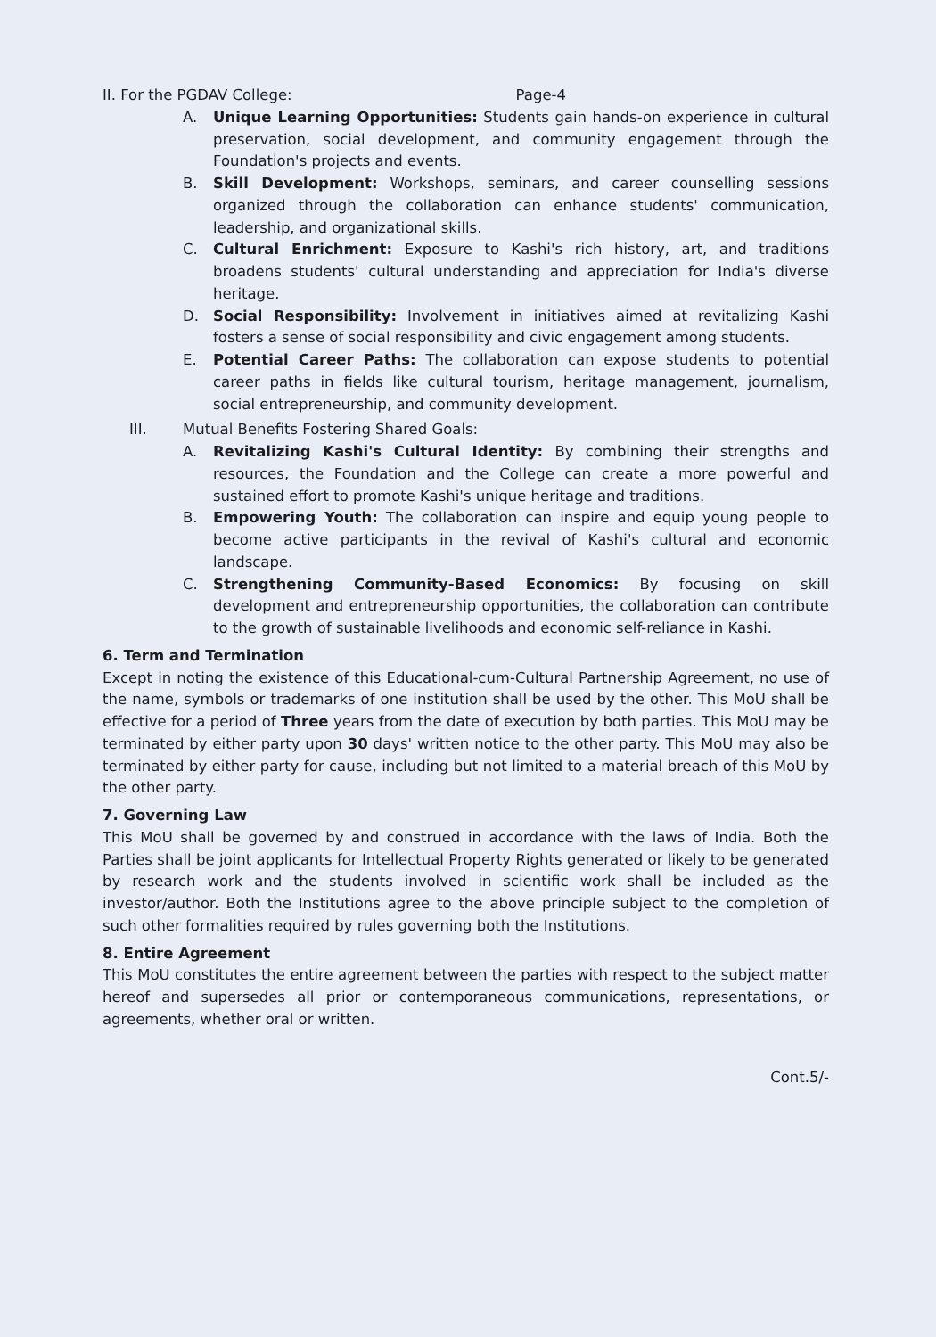II. For the PGDAV College: Page-4
A. Unique Learning Opportunities: Students gain hands-on experience in cultural preservation, social development, and community engagement through the Foundation's projects and events.
B. Skill Development: Workshops, seminars, and career counselling sessions organized through the collaboration can enhance students' communication, leadership, and organizational skills.
C. Cultural Enrichment: Exposure to Kashi's rich history, art, and traditions broadens students' cultural understanding and appreciation for India's diverse heritage.
D. Social Responsibility: Involvement in initiatives aimed at revitalizing Kashi fosters a sense of social responsibility and civic engagement among students.
E. Potential Career Paths: The collaboration can expose students to potential career paths in fields like cultural tourism, heritage management, journalism, social entrepreneurship, and community development.
III. Mutual Benefits Fostering Shared Goals:
A. Revitalizing Kashi's Cultural Identity: By combining their strengths and resources, the Foundation and the College can create a more powerful and sustained effort to promote Kashi's unique heritage and traditions.
B. Empowering Youth: The collaboration can inspire and equip young people to become active participants in the revival of Kashi's cultural and economic landscape.
C. Strengthening Community-Based Economics: By focusing on skill development and entrepreneurship opportunities, the collaboration can contribute to the growth of sustainable livelihoods and economic self-reliance in Kashi.
6. Term and Termination
Except in noting the existence of this Educational-cum-Cultural Partnership Agreement, no use of the name, symbols or trademarks of one institution shall be used by the other. This MoU shall be effective for a period of Three years from the date of execution by both parties. This MoU may be terminated by either party upon 30 days' written notice to the other party. This MoU may also be terminated by either party for cause, including but not limited to a material breach of this MoU by the other party.
7. Governing Law
This MoU shall be governed by and construed in accordance with the laws of India. Both the Parties shall be joint applicants for Intellectual Property Rights generated or likely to be generated by research work and the students involved in scientific work shall be included as the investor/author. Both the Institutions agree to the above principle subject to the completion of such other formalities required by rules governing both the Institutions.
8. Entire Agreement
This MoU constitutes the entire agreement between the parties with respect to the subject matter hereof and supersedes all prior or contemporaneous communications, representations, or agreements, whether oral or written.
Cont.5/-